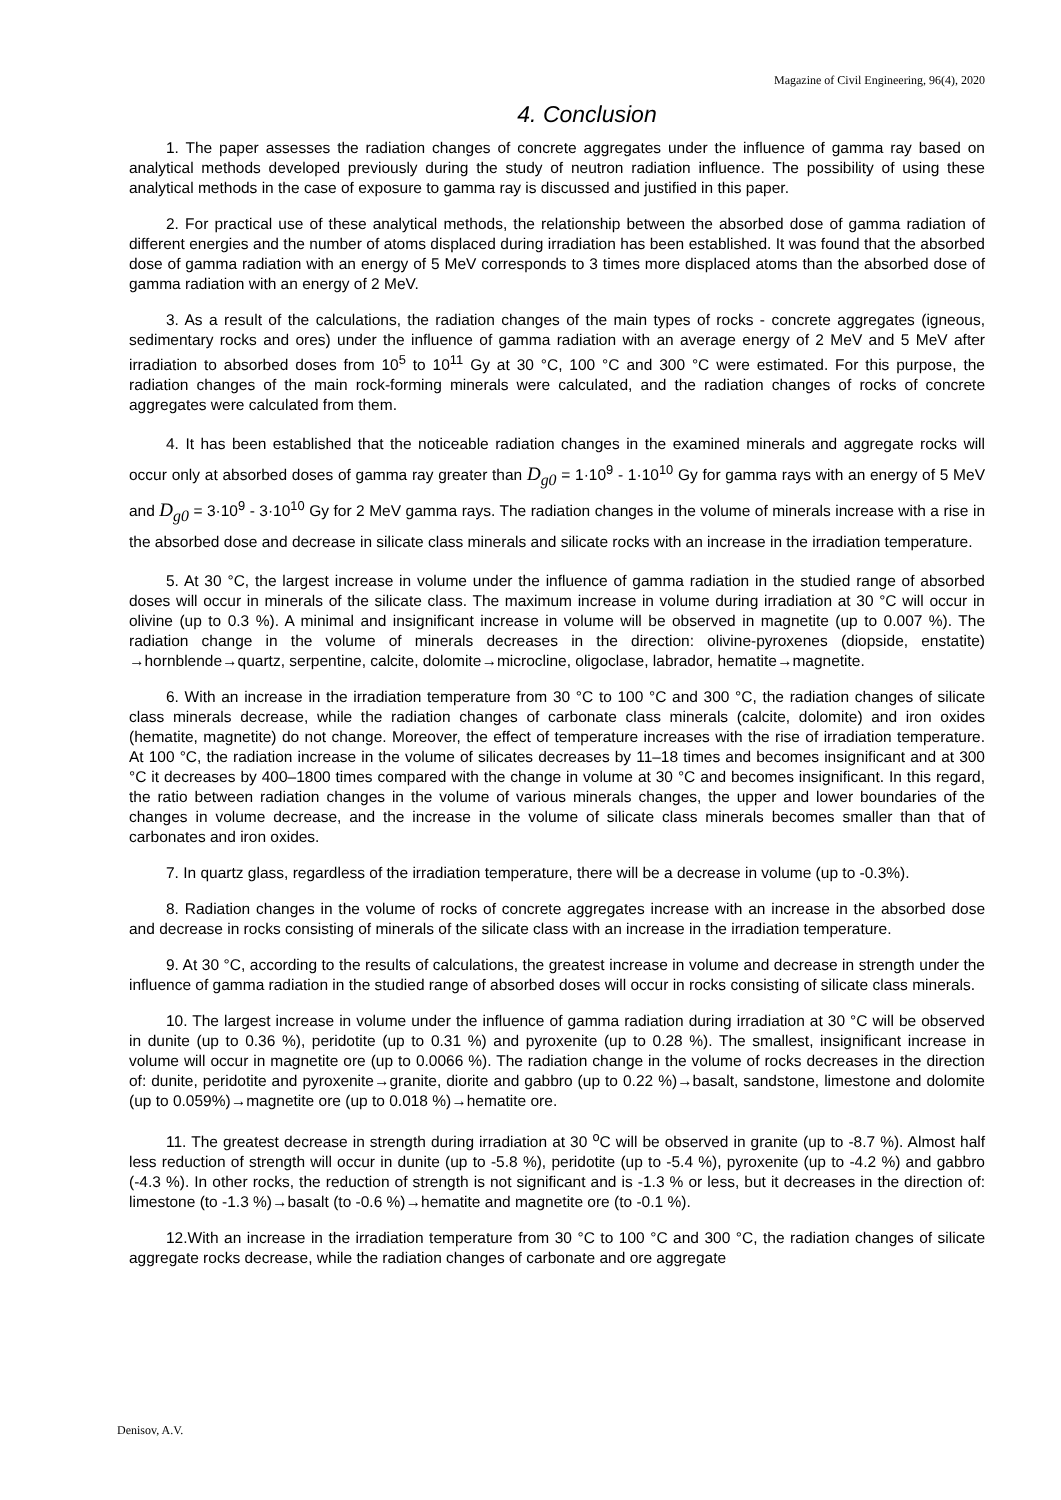Magazine of Civil Engineering, 96(4), 2020
4. Conclusion
1. The paper assesses the radiation changes of concrete aggregates under the influence of gamma ray based on analytical methods developed previously during the study of neutron radiation influence. The possibility of using these analytical methods in the case of exposure to gamma ray is discussed and justified in this paper.
2. For practical use of these analytical methods, the relationship between the absorbed dose of gamma radiation of different energies and the number of atoms displaced during irradiation has been established. It was found that the absorbed dose of gamma radiation with an energy of 5 MeV corresponds to 3 times more displaced atoms than the absorbed dose of gamma radiation with an energy of 2 MeV.
3. As a result of the calculations, the radiation changes of the main types of rocks - concrete aggregates (igneous, sedimentary rocks and ores) under the influence of gamma radiation with an average energy of 2 MeV and 5 MeV after irradiation to absorbed doses from 10<sup>5</sup> to 10<sup>11</sup> Gy at 30 °C, 100 °C and 300 °C were estimated. For this purpose, the radiation changes of the main rock-forming minerals were calculated, and the radiation changes of rocks of concrete aggregates were calculated from them.
4. It has been established that the noticeable radiation changes in the examined minerals and aggregate rocks will occur only at absorbed doses of gamma ray greater than D<sub>g0</sub> = 1·10<sup>9</sup> - 1·10<sup>10</sup> Gy for gamma rays with an energy of 5 MeV and D<sub>g0</sub> = 3·10<sup>9</sup> - 3·10<sup>10</sup> Gy for 2 MeV gamma rays. The radiation changes in the volume of minerals increase with a rise in the absorbed dose and decrease in silicate class minerals and silicate rocks with an increase in the irradiation temperature.
5. At 30 °C, the largest increase in volume under the influence of gamma radiation in the studied range of absorbed doses will occur in minerals of the silicate class. The maximum increase in volume during irradiation at 30 °C will occur in olivine (up to 0.3 %). A minimal and insignificant increase in volume will be observed in magnetite (up to 0.007 %). The radiation change in the volume of minerals decreases in the direction: olivine-pyroxenes (diopside, enstatite) →hornblende→quartz, serpentine, calcite, dolomite→microcline, oligoclase, labrador, hematite→magnetite.
6. With an increase in the irradiation temperature from 30 °C to 100 °C and 300 °C, the radiation changes of silicate class minerals decrease, while the radiation changes of carbonate class minerals (calcite, dolomite) and iron oxides (hematite, magnetite) do not change. Moreover, the effect of temperature increases with the rise of irradiation temperature. At 100 °C, the radiation increase in the volume of silicates decreases by 11–18 times and becomes insignificant and at 300 °C it decreases by 400–1800 times compared with the change in volume at 30 °C and becomes insignificant. In this regard, the ratio between radiation changes in the volume of various minerals changes, the upper and lower boundaries of the changes in volume decrease, and the increase in the volume of silicate class minerals becomes smaller than that of carbonates and iron oxides.
7. In quartz glass, regardless of the irradiation temperature, there will be a decrease in volume (up to -0.3%).
8. Radiation changes in the volume of rocks of concrete aggregates increase with an increase in the absorbed dose and decrease in rocks consisting of minerals of the silicate class with an increase in the irradiation temperature.
9. At 30 °C, according to the results of calculations, the greatest increase in volume and decrease in strength under the influence of gamma radiation in the studied range of absorbed doses will occur in rocks consisting of silicate class minerals.
10. The largest increase in volume under the influence of gamma radiation during irradiation at 30 °C will be observed in dunite (up to 0.36 %), peridotite (up to 0.31 %) and pyroxenite (up to 0.28 %). The smallest, insignificant increase in volume will occur in magnetite ore (up to 0.0066 %). The radiation change in the volume of rocks decreases in the direction of: dunite, peridotite and pyroxenite→granite, diorite and gabbro (up to 0.22 %)→basalt, sandstone, limestone and dolomite (up to 0.059%)→magnetite ore (up to 0.018 %)→hematite ore.
11. The greatest decrease in strength during irradiation at 30 <sup>o</sup>C will be observed in granite (up to -8.7 %). Almost half less reduction of strength will occur in dunite (up to -5.8 %), peridotite (up to -5.4 %), pyroxenite (up to -4.2 %) and gabbro (-4.3 %). In other rocks, the reduction of strength is not significant and is -1.3 % or less, but it decreases in the direction of: limestone (to -1.3 %)→basalt (to -0.6 %)→hematite and magnetite ore (to -0.1 %).
12.With an increase in the irradiation temperature from 30 °C to 100 °C and 300 °C, the radiation changes of silicate aggregate rocks decrease, while the radiation changes of carbonate and ore aggregate
Denisov, A.V.